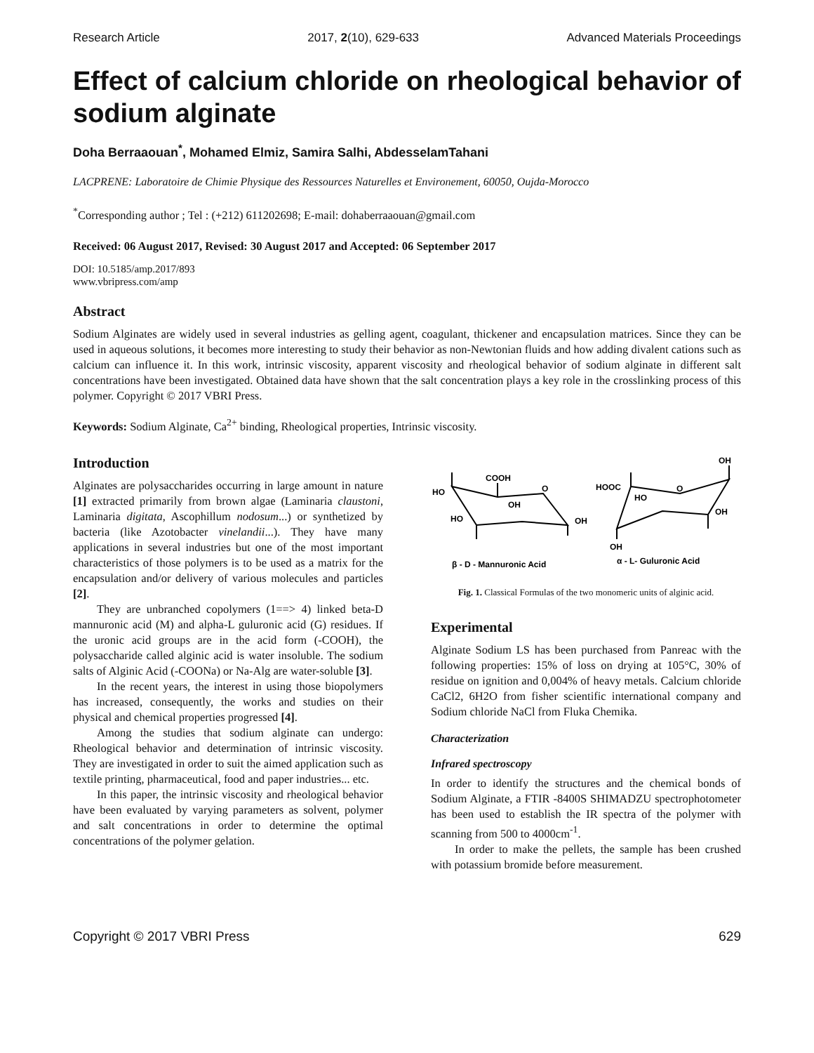Research Article 2017, 2(10), 629-633 Advanced Materials Proceedings
Effect of calcium chloride on rheological behavior of sodium alginate
Doha Berraaouan<sup>*</sup>, Mohamed Elmiz, Samira Salhi, AbdesselamTahani
LACPRENE: Laboratoire de Chimie Physique des Ressources Naturelles et Environement, 60050, Oujda-Morocco
<sup>*</sup> Corresponding author ; Tel : (+212) 611202698; E-mail: dohaberraaouan@gmail.com
Received: 06 August 2017, Revised: 30 August 2017 and Accepted: 06 September 2017
DOI: 10.5185/amp.2017/893
www.vbripress.com/amp
Abstract
Sodium Alginates are widely used in several industries as gelling agent, coagulant, thickener and encapsulation matrices. Since they can be used in aqueous solutions, it becomes more interesting to study their behavior as non-Newtonian fluids and how adding divalent cations such as calcium can influence it. In this work, intrinsic viscosity, apparent viscosity and rheological behavior of sodium alginate in different salt concentrations have been investigated. Obtained data have shown that the salt concentration plays a key role in the crosslinking process of this polymer. Copyright © 2017 VBRI Press.
Keywords: Sodium Alginate, Ca<sup>2+</sup> binding, Rheological properties, Intrinsic viscosity.
Introduction
Alginates are polysaccharides occurring in large amount in nature [1] extracted primarily from brown algae (Laminaria claustoni, Laminaria digitata, Ascophillum nodosum...) or synthetized by bacteria (like Azotobacter vinelandii...). They have many applications in several industries but one of the most important characteristics of those polymers is to be used as a matrix for the encapsulation and/or delivery of various molecules and particles [2].
They are unbranched copolymers (1==> 4) linked beta-D mannuronic acid (M) and alpha-L guluronic acid (G) residues. If the uronic acid groups are in the acid form (-COOH), the polysaccharide called alginic acid is water insoluble. The sodium salts of Alginic Acid (-COONa) or Na-Alg are water-soluble [3].
In the recent years, the interest in using those biopolymers has increased, consequently, the works and studies on their physical and chemical properties progressed [4].
Among the studies that sodium alginate can undergo: Rheological behavior and determination of intrinsic viscosity. They are investigated in order to suit the aimed application such as textile printing, pharmaceutical, food and paper industries... etc.
In this paper, the intrinsic viscosity and rheological behavior have been evaluated by varying parameters as solvent, polymer and salt concentrations in order to determine the optimal concentrations of the polymer gelation.
HO
COOH
O
OH
HO
OH
HOOC
O
HO
OH
OH
OH
β - D - Mannuronic Acid
α - L- Guluronic Acid
Fig. 1. Classical Formulas of the two monomeric units of alginic acid.
Experimental
Alginate Sodium LS has been purchased from Panreac with the following properties: 15% of loss on drying at 105°C, 30% of residue on ignition and 0,004% of heavy metals. Calcium chloride CaCl2, 6H2O from fisher scientific international company and Sodium chloride NaCl from Fluka Chemika.
Characterization
Infrared spectroscopy
In order to identify the structures and the chemical bonds of Sodium Alginate, a FTIR -8400S SHIMADZU spectrophotometer has been used to establish the IR spectra of the polymer with scanning from 500 to 4000cm<sup>-1</sup>.
In order to make the pellets, the sample has been crushed with potassium bromide before measurement.
Copyright © 2017 VBRI Press 629